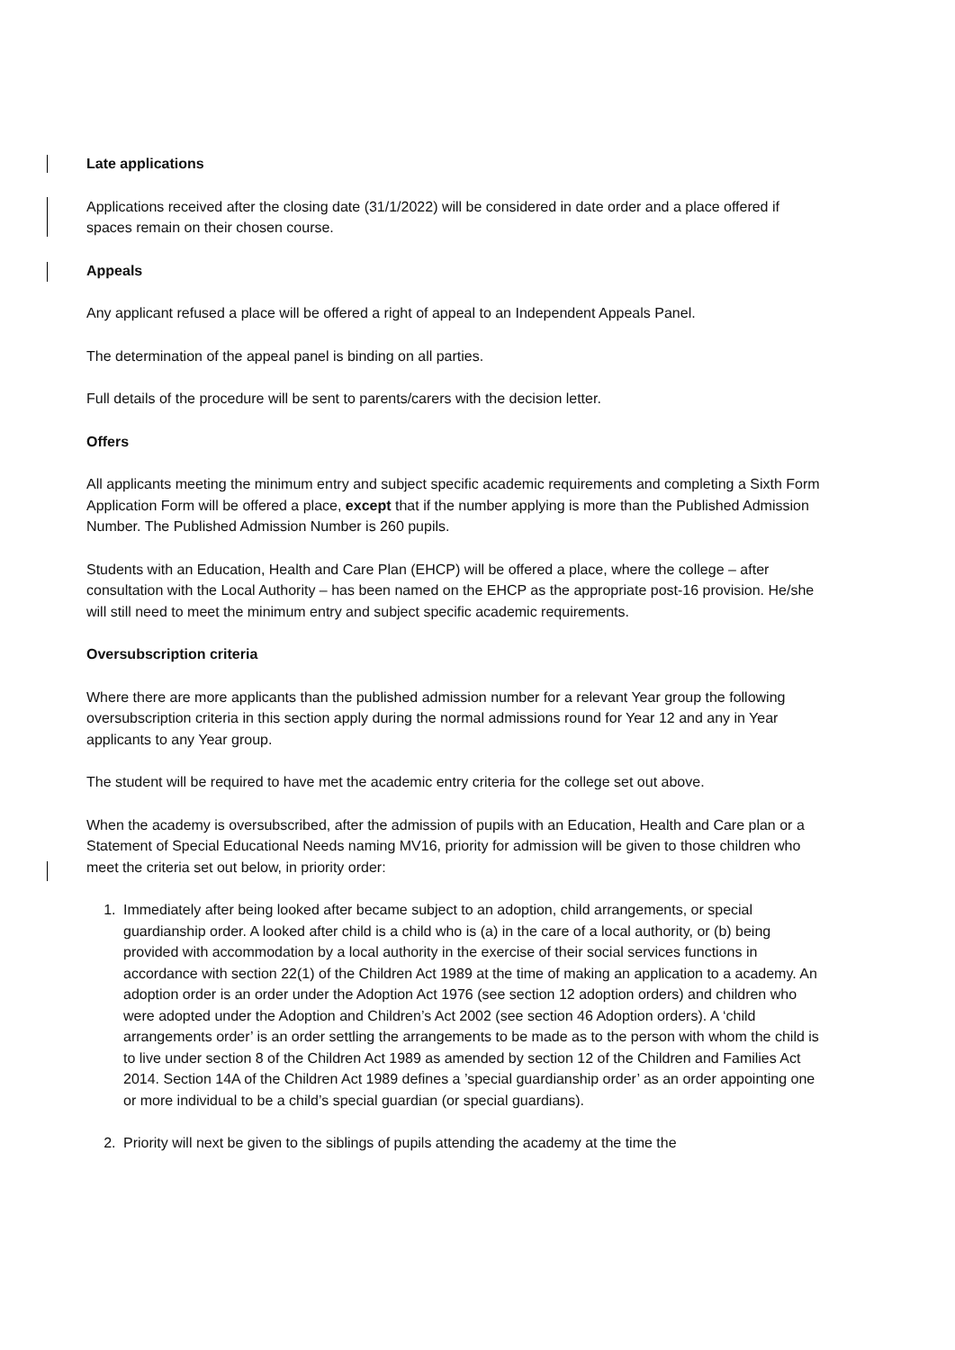Late applications
Applications received after the closing date (31/1/2022) will be considered in date order and a place offered if spaces remain on their chosen course.
Appeals
Any applicant refused a place will be offered a right of appeal to an Independent Appeals Panel.
The determination of the appeal panel is binding on all parties.
Full details of the procedure will be sent to parents/carers with the decision letter.
Offers
All applicants meeting the minimum entry and subject specific academic requirements and completing a Sixth Form Application Form will be offered a place, except that if the number applying is more than the Published Admission Number. The Published Admission Number is 260 pupils.
Students with an Education, Health and Care Plan (EHCP) will be offered a place, where the college – after consultation with the Local Authority – has been named on the EHCP as the appropriate post-16 provision. He/she will still need to meet the minimum entry and subject specific academic requirements.
Oversubscription criteria
Where there are more applicants than the published admission number for a relevant Year group the following oversubscription criteria in this section apply during the normal admissions round for Year 12 and any in Year applicants to any Year group.
The student will be required to have met the academic entry criteria for the college set out above.
When the academy is oversubscribed, after the admission of pupils with an Education, Health and Care plan or a Statement of Special Educational Needs naming MV16, priority for admission will be given to those children who meet the criteria set out below, in priority order:
1. Immediately after being looked after became subject to an adoption, child arrangements, or special guardianship order. A looked after child is a child who is (a) in the care of a local authority, or (b) being provided with accommodation by a local authority in the exercise of their social services functions in accordance with section 22(1) of the Children Act 1989 at the time of making an application to a academy. An adoption order is an order under the Adoption Act 1976 (see section 12 adoption orders) and children who were adopted under the Adoption and Children’s Act 2002 (see section 46 Adoption orders). A ‘child arrangements order’ is an order settling the arrangements to be made as to the person with whom the child is to live under section 8 of the Children Act 1989 as amended by section 12 of the Children and Families Act 2014. Section 14A of the Children Act 1989 defines a ’special guardianship order’ as an order appointing one or more individual to be a child’s special guardian (or special guardians).
2. Priority will next be given to the siblings of pupils attending the academy at the time the